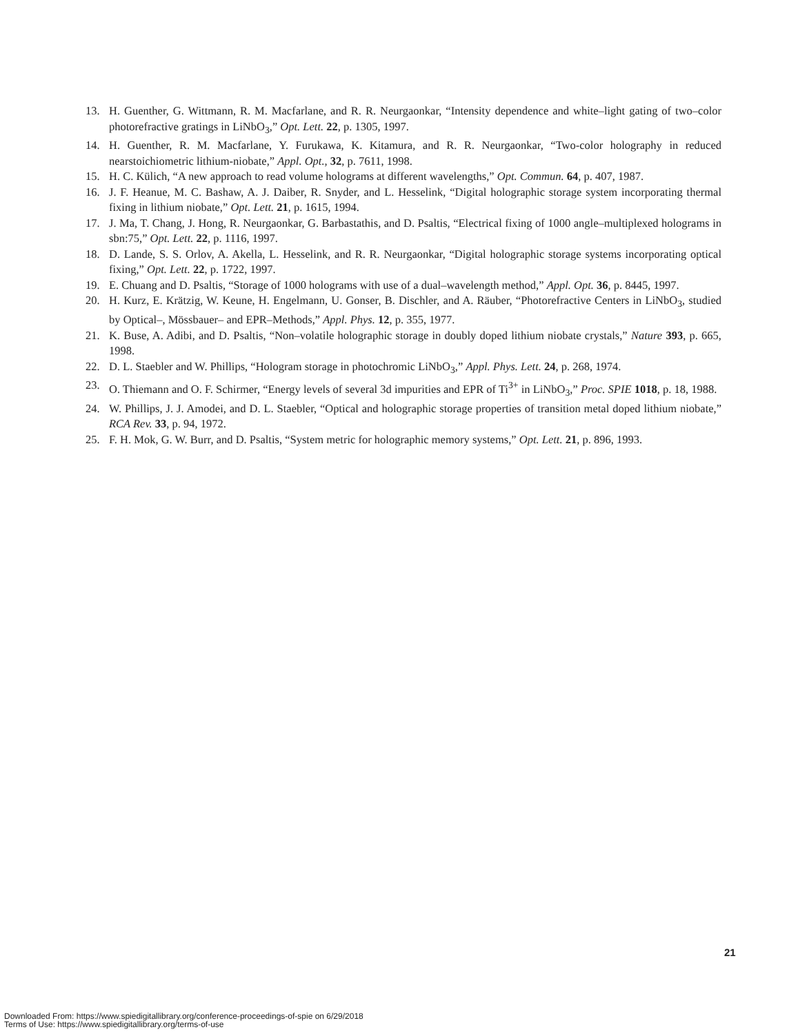13. H. Guenther, G. Wittmann, R. M. Macfarlane, and R. R. Neurgaonkar, “Intensity dependence and white–light gating of two–color photorefractive gratings in LiNbO<sub>3</sub>,” Opt. Lett. 22, p. 1305, 1997.
14. H. Guenther, R. M. Macfarlane, Y. Furukawa, K. Kitamura, and R. R. Neurgaonkar, “Two-color holography in reduced nearstoichiometric lithium-niobate,” Appl. Opt., 32, p. 7611, 1998.
15. H. C. Külich, “A new approach to read volume holograms at different wavelengths,” Opt. Commun. 64, p. 407, 1987.
16. J. F. Heanue, M. C. Bashaw, A. J. Daiber, R. Snyder, and L. Hesselink, “Digital holographic storage system incorporating thermal fixing in lithium niobate,” Opt. Lett. 21, p. 1615, 1994.
17. J. Ma, T. Chang, J. Hong, R. Neurgaonkar, G. Barbastathis, and D. Psaltis, “Electrical fixing of 1000 angle–multiplexed holograms in sbn:75,” Opt. Lett. 22, p. 1116, 1997.
18. D. Lande, S. S. Orlov, A. Akella, L. Hesselink, and R. R. Neurgaonkar, “Digital holographic storage systems incorporating optical fixing,” Opt. Lett. 22, p. 1722, 1997.
19. E. Chuang and D. Psaltis, “Storage of 1000 holograms with use of a dual–wavelength method,” Appl. Opt. 36, p. 8445, 1997.
20. H. Kurz, E. Krätzig, W. Keune, H. Engelmann, U. Gonser, B. Dischler, and A. Räuber, “Photorefractive Centers in LiNbO<sub>3</sub>, studied by Optical–, Mössbauer– and EPR–Methods,” Appl. Phys. 12, p. 355, 1977.
21. K. Buse, A. Adibi, and D. Psaltis, “Non–volatile holographic storage in doubly doped lithium niobate crystals,” Nature 393, p. 665, 1998.
22. D. L. Staebler and W. Phillips, “Hologram storage in photochromic LiNbO<sub>3</sub>,” Appl. Phys. Lett. 24, p. 268, 1974.
23. O. Thiemann and O. F. Schirmer, “Energy levels of several 3d impurities and EPR of Ti<sup>3+</sup> in LiNbO<sub>3</sub>,” Proc. SPIE 1018, p. 18, 1988.
24. W. Phillips, J. J. Amodei, and D. L. Staebler, “Optical and holographic storage properties of transition metal doped lithium niobate,” RCA Rev. 33, p. 94, 1972.
25. F. H. Mok, G. W. Burr, and D. Psaltis, “System metric for holographic memory systems,” Opt. Lett. 21, p. 896, 1993.
21
Downloaded From: https://www.spiedigitallibrary.org/conference-proceedings-of-spie on 6/29/2018
Terms of Use: https://www.spiedigitallibrary.org/terms-of-use